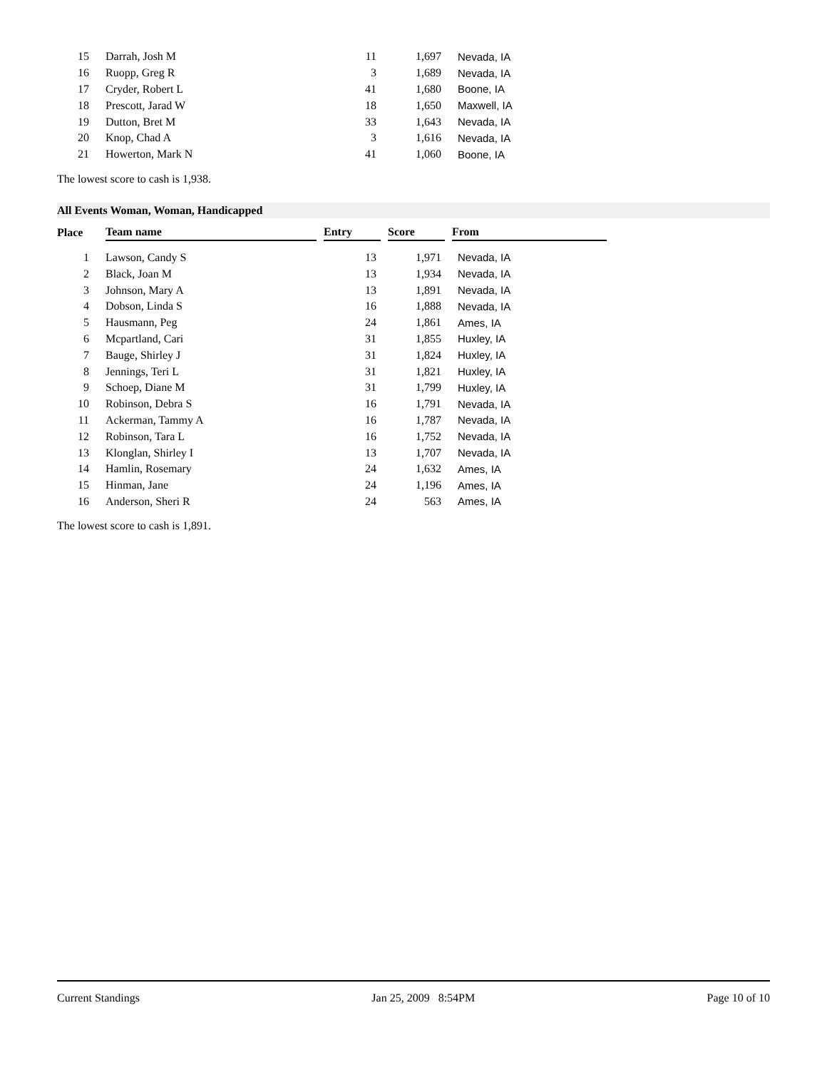| 15 | Darrah, Josh M | 11 | 1,697 | Nevada, IA |
| 16 | Ruopp, Greg R | 3 | 1,689 | Nevada, IA |
| 17 | Cryder, Robert L | 41 | 1,680 | Boone, IA |
| 18 | Prescott, Jarad W | 18 | 1,650 | Maxwell, IA |
| 19 | Dutton, Bret M | 33 | 1,643 | Nevada, IA |
| 20 | Knop, Chad A | 3 | 1,616 | Nevada, IA |
| 21 | Howerton, Mark N | 41 | 1,060 | Boone, IA |
The lowest score to cash is 1,938.
All Events Woman, Woman, Handicapped
| Place | Team name | Entry | Score | From |
| --- | --- | --- | --- | --- |
| 1 | Lawson, Candy S | 13 | 1,971 | Nevada, IA |
| 2 | Black, Joan M | 13 | 1,934 | Nevada, IA |
| 3 | Johnson, Mary A | 13 | 1,891 | Nevada, IA |
| 4 | Dobson, Linda S | 16 | 1,888 | Nevada, IA |
| 5 | Hausmann, Peg | 24 | 1,861 | Ames, IA |
| 6 | Mcpartland, Cari | 31 | 1,855 | Huxley, IA |
| 7 | Bauge, Shirley J | 31 | 1,824 | Huxley, IA |
| 8 | Jennings, Teri L | 31 | 1,821 | Huxley, IA |
| 9 | Schoep, Diane M | 31 | 1,799 | Huxley, IA |
| 10 | Robinson, Debra S | 16 | 1,791 | Nevada, IA |
| 11 | Ackerman, Tammy A | 16 | 1,787 | Nevada, IA |
| 12 | Robinson, Tara L | 16 | 1,752 | Nevada, IA |
| 13 | Klonglan, Shirley I | 13 | 1,707 | Nevada, IA |
| 14 | Hamlin, Rosemary | 24 | 1,632 | Ames, IA |
| 15 | Hinman, Jane | 24 | 1,196 | Ames, IA |
| 16 | Anderson, Sheri R | 24 | 563 | Ames, IA |
The lowest score to cash is 1,891.
Current Standings Jan 25, 2009 8:54PM Page 10 of 10